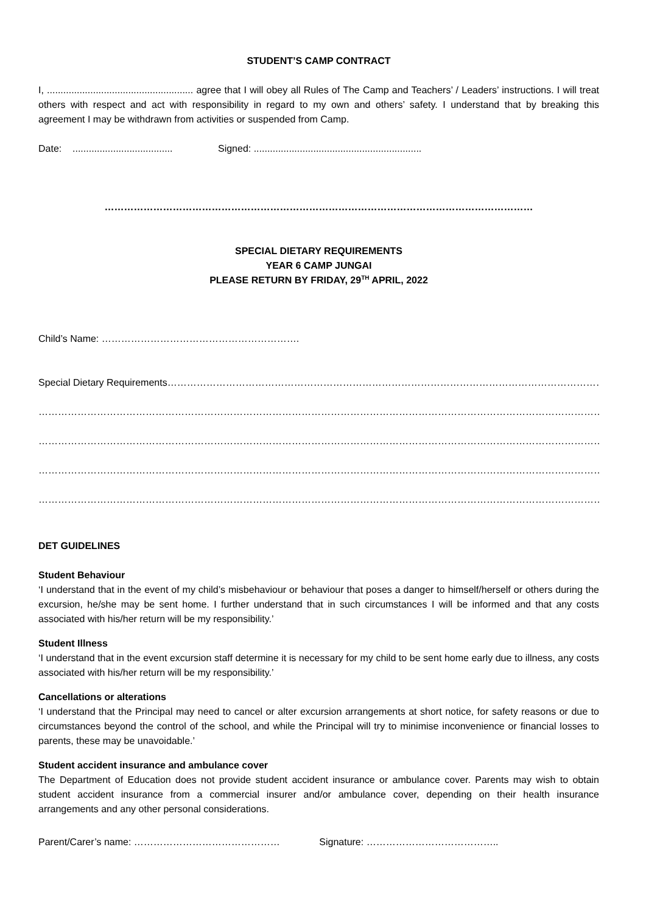STUDENT’S CAMP CONTRACT
I, ...................................................... agree that I will obey all Rules of The Camp and Teachers’ / Leaders’ instructions. I will treat others with respect and act with responsibility in regard to my own and others’ safety. I understand that by breaking this agreement I may be withdrawn from activities or suspended from Camp.
Date: ..................................... Signed: ..............................................................
……………………………………………………………………………………………………………………
SPECIAL DIETARY REQUIREMENTS
YEAR 6 CAMP JUNGAI
PLEASE RETURN BY FRIDAY, 29<sup>TH</sup> APRIL, 2022
Child’s Name: …………………………………………………….
Special Dietary Requirements………………………………………………………………………………………………………………………………….
…………………………………………………………………………………………………………………………………………………………………
…………………………………………………………………………………………………………………………………………………………………
…………………………………………………………………………………………………………………………………………………………………
…………………………………………………………………………………………………………………………………………………………………
DET GUIDELINES
Student Behaviour
‘I understand that in the event of my child’s misbehaviour or behaviour that poses a danger to himself/herself or others during the excursion, he/she may be sent home. I further understand that in such circumstances I will be informed and that any costs associated with his/her return will be my responsibility.’
Student Illness
‘I understand that in the event excursion staff determine it is necessary for my child to be sent home early due to illness, any costs associated with his/her return will be my responsibility.’
Cancellations or alterations
‘I understand that the Principal may need to cancel or alter excursion arrangements at short notice, for safety reasons or due to circumstances beyond the control of the school, and while the Principal will try to minimise inconvenience or financial losses to parents, these may be unavoidable.’
Student accident insurance and ambulance cover
The Department of Education does not provide student accident insurance or ambulance cover. Parents may wish to obtain student accident insurance from a commercial insurer and/or ambulance cover, depending on their health insurance arrangements and any other personal considerations.
Parent/Carer’s name: ……………………………………… Signature: …………………………………..